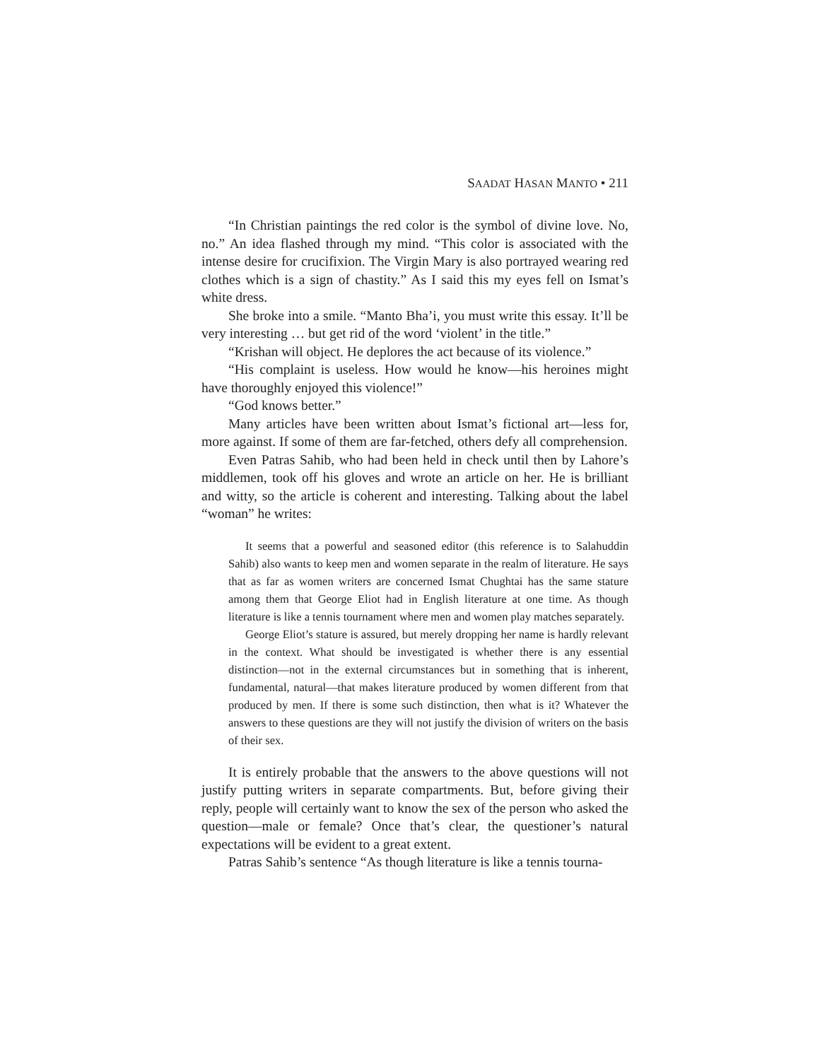SAADAT HASAN MANTO • 211
“In Christian paintings the red color is the symbol of divine love. No, no.” An idea flashed through my mind. “This color is associated with the intense desire for crucifixion. The Virgin Mary is also portrayed wearing red clothes which is a sign of chastity.” As I said this my eyes fell on Ismat’s white dress.
She broke into a smile. “Manto Bha’i, you must write this essay. It’ll be very interesting … but get rid of the word ‘violent’ in the title.”
“Krishan will object. He deplores the act because of its violence.”
“His complaint is useless. How would he know—his heroines might have thoroughly enjoyed this violence!”
“God knows better.”
Many articles have been written about Ismat’s fictional art—less for, more against. If some of them are far-fetched, others defy all comprehension.
Even Patras Sahib, who had been held in check until then by Lahore’s middlemen, took off his gloves and wrote an article on her. He is brilliant and witty, so the article is coherent and interesting. Talking about the label “woman” he writes:
It seems that a powerful and seasoned editor (this reference is to Salahuddin Sahib) also wants to keep men and women separate in the realm of literature. He says that as far as women writers are concerned Ismat Chughtai has the same stature among them that George Eliot had in English literature at one time. As though literature is like a tennis tournament where men and women play matches separately.
George Eliot’s stature is assured, but merely dropping her name is hardly relevant in the context. What should be investigated is whether there is any essential distinction—not in the external circumstances but in something that is inherent, fundamental, natural—that makes literature produced by women different from that produced by men. If there is some such distinction, then what is it? Whatever the answers to these questions are they will not justify the division of writers on the basis of their sex.
It is entirely probable that the answers to the above questions will not justify putting writers in separate compartments. But, before giving their reply, people will certainly want to know the sex of the person who asked the question—male or female? Once that’s clear, the questioner’s natural expectations will be evident to a great extent.
Patras Sahib’s sentence “As though literature is like a tennis tourna-